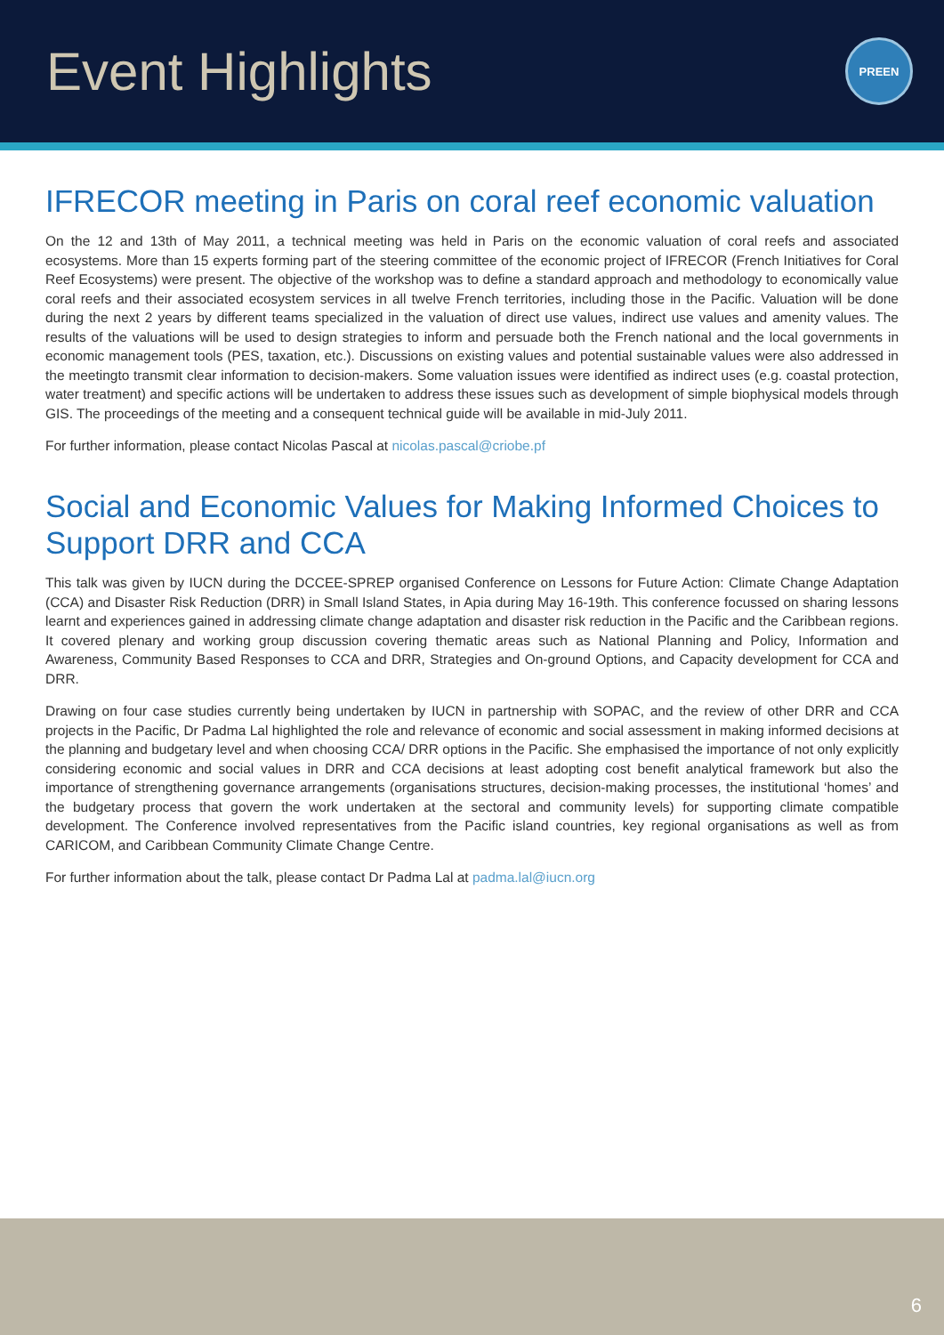Event Highlights
PREEN
IFRECOR meeting in Paris on coral reef economic valuation
On the 12 and 13th of May 2011, a technical meeting was held in Paris on the economic valuation of coral reefs and associated ecosystems. More than 15 experts forming part of the steering committee of the economic project of IFRECOR (French Initiatives for Coral Reef Ecosystems) were present. The objective of the workshop was to define a standard approach and methodology to economically value coral reefs and their associated ecosystem services in all twelve French territories, including those in the Pacific. Valuation will be done during the next 2 years by different teams specialized in the valuation of direct use values, indirect use values and amenity values. The results of the valuations will be used to design strategies to inform and persuade both the French national and the local governments in economic management tools (PES, taxation, etc.). Discussions on existing values and potential sustainable values were also addressed in the meetingto transmit clear information to decision-makers. Some valuation issues were identified as indirect uses (e.g. coastal protection, water treatment) and specific actions will be undertaken to address these issues such as development of simple biophysical models through GIS. The proceedings of the meeting and a consequent technical guide will be available in mid-July 2011.
For further information, please contact Nicolas Pascal at nicolas.pascal@criobe.pf
Social and Economic Values for Making Informed Choices to Support DRR and CCA
This talk was given by IUCN during the DCCEE-SPREP organised Conference on Lessons for Future Action: Climate Change Adaptation (CCA) and Disaster Risk Reduction (DRR) in Small Island States, in Apia during May 16-19th. This conference focussed on sharing lessons learnt and experiences gained in addressing climate change adaptation and disaster risk reduction in the Pacific and the Caribbean regions. It covered plenary and working group discussion covering thematic areas such as National Planning and Policy, Information and Awareness, Community Based Responses to CCA and DRR, Strategies and On-ground Options, and Capacity development for CCA and DRR.
Drawing on four case studies currently being undertaken by IUCN in partnership with SOPAC, and the review of other DRR and CCA projects in the Pacific, Dr Padma Lal highlighted the role and relevance of economic and social assessment in making informed decisions at the planning and budgetary level and when choosing CCA/ DRR options in the Pacific. She emphasised the importance of not only explicitly considering economic and social values in DRR and CCA decisions at least adopting cost benefit analytical framework but also the importance of strengthening governance arrangements (organisations structures, decision-making processes, the institutional ‘homes’ and the budgetary process that govern the work undertaken at the sectoral and community levels) for supporting climate compatible development. The Conference involved representatives from the Pacific island countries, key regional organisations as well as from CARICOM, and Caribbean Community Climate Change Centre.
For further information about the talk, please contact Dr Padma Lal at padma.lal@iucn.org
6